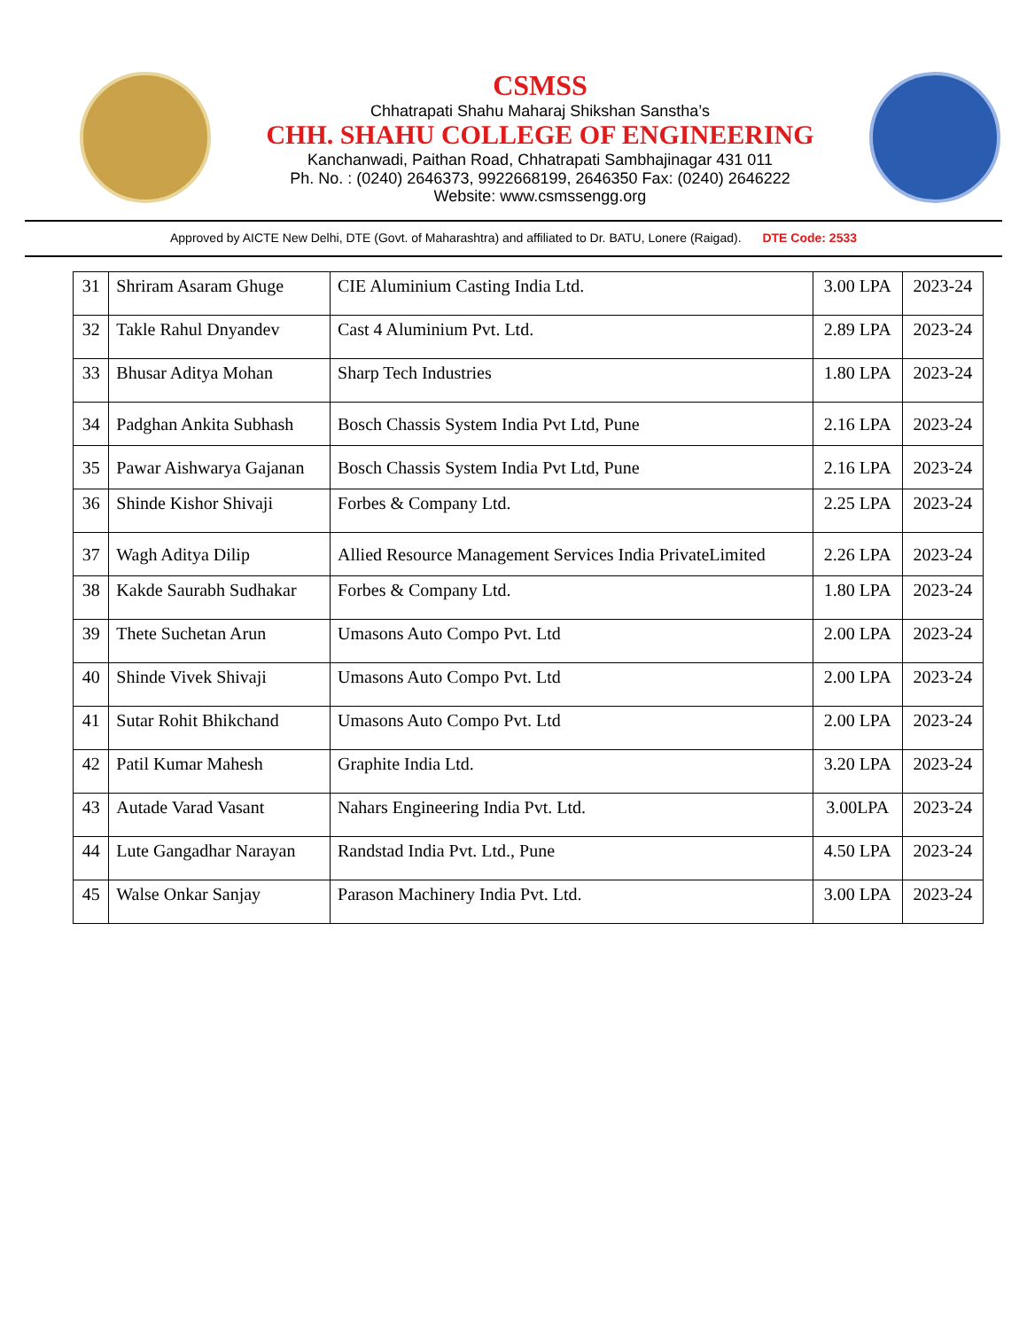CSMSS
Chhatrapati Shahu Maharaj Shikshan Sanstha’s
CHH. SHAHU COLLEGE OF ENGINEERING
Kanchanwadi, Paithan Road, Chhatrapati Sambhajinagar 431 011
Ph. No. : (0240) 2646373, 9922668199, 2646350 Fax: (0240) 2646222
Website: www.csmssengg.org
Approved by AICTE New Delhi, DTE (Govt. of Maharashtra) and affiliated to Dr. BATU, Lonere (Raigad). DTE Code: 2533
| 31 | Shriram Asaram Ghuge | CIE Aluminium Casting India Ltd. | 3.00 LPA | 2023-24 |
| 32 | Takle Rahul Dnyandev | Cast 4 Aluminium Pvt. Ltd. | 2.89 LPA | 2023-24 |
| 33 | Bhusar Aditya Mohan | Sharp Tech Industries | 1.80 LPA | 2023-24 |
| 34 | Padghan Ankita Subhash | Bosch Chassis System India Pvt Ltd, Pune | 2.16 LPA | 2023-24 |
| 35 | Pawar Aishwarya Gajanan | Bosch Chassis System India Pvt Ltd, Pune | 2.16 LPA | 2023-24 |
| 36 | Shinde Kishor Shivaji | Forbes & Company Ltd. | 2.25 LPA | 2023-24 |
| 37 | Wagh Aditya Dilip | Allied Resource Management Services India PrivateLimited | 2.26 LPA | 2023-24 |
| 38 | Kakde Saurabh Sudhakar | Forbes & Company Ltd. | 1.80 LPA | 2023-24 |
| 39 | Thete Suchetan Arun | Umasons Auto Compo Pvt. Ltd | 2.00 LPA | 2023-24 |
| 40 | Shinde Vivek Shivaji | Umasons Auto Compo Pvt. Ltd | 2.00 LPA | 2023-24 |
| 41 | Sutar Rohit Bhikchand | Umasons Auto Compo Pvt. Ltd | 2.00 LPA | 2023-24 |
| 42 | Patil Kumar Mahesh | Graphite India Ltd. | 3.20 LPA | 2023-24 |
| 43 | Autade Varad Vasant | Nahars Engineering India Pvt. Ltd. | 3.00LPA | 2023-24 |
| 44 | Lute Gangadhar Narayan | Randstad India Pvt. Ltd., Pune | 4.50 LPA | 2023-24 |
| 45 | Walse Onkar Sanjay | Parason Machinery India Pvt. Ltd. | 3.00 LPA | 2023-24 |